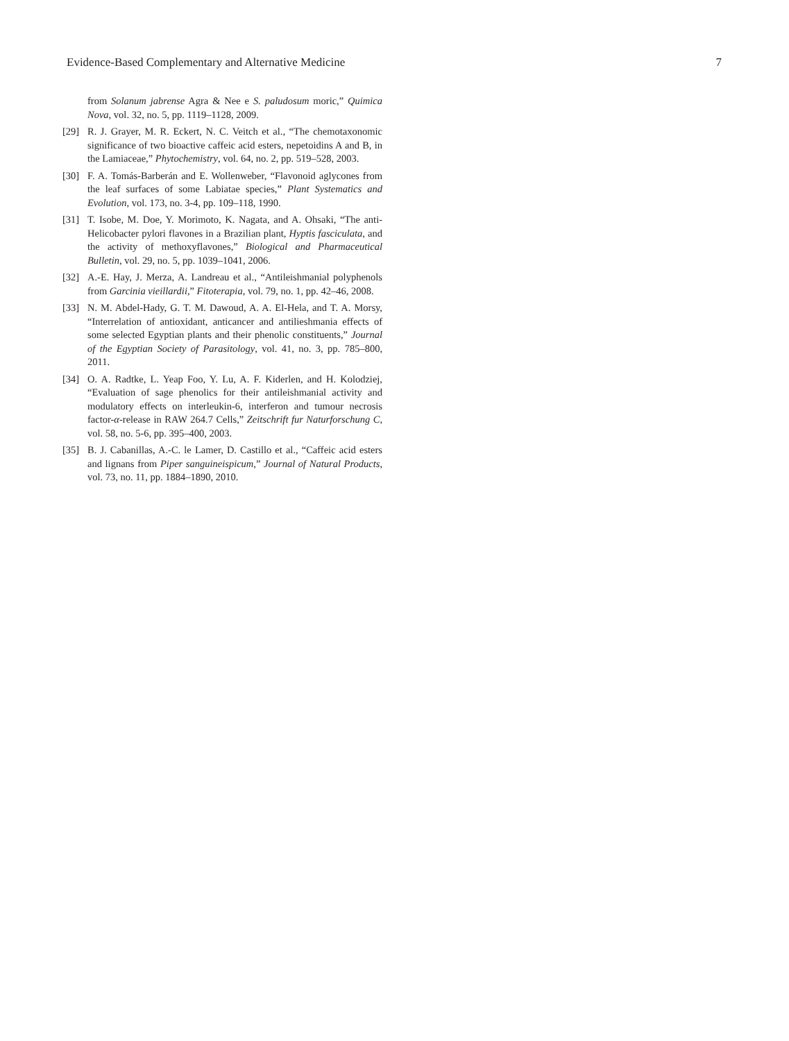Evidence-Based Complementary and Alternative Medicine 7
from Solanum jabrense Agra & Nee e S. paludosum moric,” Quimica Nova, vol. 32, no. 5, pp. 1119–1128, 2009.
[29] R. J. Grayer, M. R. Eckert, N. C. Veitch et al., “The chemotaxonomic significance of two bioactive caffeic acid esters, nepetoidins A and B, in the Lamiaceae,” Phytochemistry, vol. 64, no. 2, pp. 519–528, 2003.
[30] F. A. Tomás-Barberán and E. Wollenweber, “Flavonoid aglycones from the leaf surfaces of some Labiatae species,” Plant Systematics and Evolution, vol. 173, no. 3-4, pp. 109–118, 1990.
[31] T. Isobe, M. Doe, Y. Morimoto, K. Nagata, and A. Ohsaki, “The anti-Helicobacter pylori flavones in a Brazilian plant, Hyptis fasciculata, and the activity of methoxyflavones,” Biological and Pharmaceutical Bulletin, vol. 29, no. 5, pp. 1039–1041, 2006.
[32] A.-E. Hay, J. Merza, A. Landreau et al., “Antileishmanial polyphenols from Garcinia vieillardii,” Fitoterapia, vol. 79, no. 1, pp. 42–46, 2008.
[33] N. M. Abdel-Hady, G. T. M. Dawoud, A. A. El-Hela, and T. A. Morsy, “Interrelation of antioxidant, anticancer and antilieshmania effects of some selected Egyptian plants and their phenolic constituents,” Journal of the Egyptian Society of Parasitology, vol. 41, no. 3, pp. 785–800, 2011.
[34] O. A. Radtke, L. Yeap Foo, Y. Lu, A. F. Kiderlen, and H. Kolodziej, “Evaluation of sage phenolics for their antileishmanial activity and modulatory effects on interleukin-6, interferon and tumour necrosis factor-α-release in RAW 264.7 Cells,” Zeitschrift fur Naturforschung C, vol. 58, no. 5-6, pp. 395–400, 2003.
[35] B. J. Cabanillas, A.-C. le Lamer, D. Castillo et al., “Caffeic acid esters and lignans from Piper sanguineispicum,” Journal of Natural Products, vol. 73, no. 11, pp. 1884–1890, 2010.